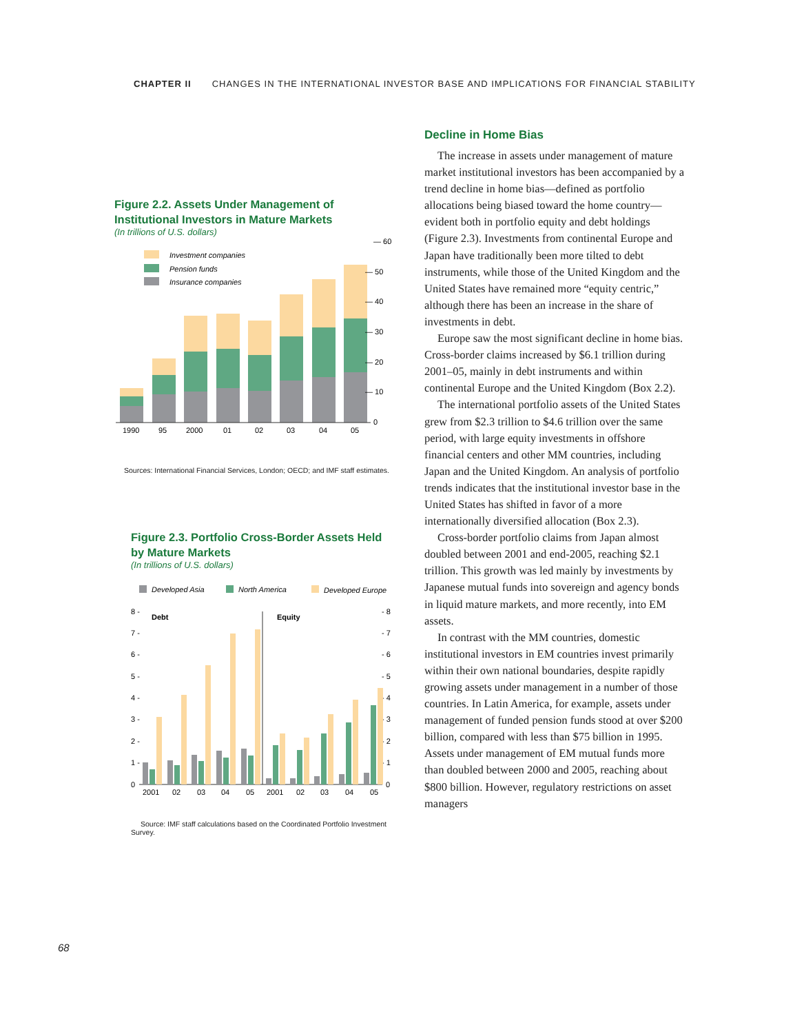CHAPTER II CHANGES IN THE INTERNATIONAL INVESTOR BASE AND IMPLICATIONS FOR FINANCIAL STABILITY
Figure 2.2. Assets Under Management of Institutional Investors in Mature Markets
(In trillions of U.S. dollars)
Investment companies
Pension funds
Insurance companies
— 60
— 50
— 40
— 30
— 20
— 10
0
1990
95
2000
01
02
03
04
05
Sources: International Financial Services, London; OECD; and IMF staff estimates.
Figure 2.3. Portfolio Cross-Border Assets Held by Mature Markets
(In trillions of U.S. dollars)
Developed Asia
North America
Developed Europe
Debt
Equity
8 -
7 -
6 -
5 -
4 -
3 -
2 -
1 -
0
- 8
- 7
- 6
- 5
- 4
- 3
- 2
- 1
0
2001
02
03
04
05
2001
02
03
04
05
Source: IMF staff calculations based on the Coordinated Portfolio Investment Survey.
Decline in Home Bias
The increase in assets under management of mature market institutional investors has been accompanied by a trend decline in home bias—defined as portfolio allocations being biased toward the home country—evident both in portfolio equity and debt holdings (Figure 2.3). Investments from continental Europe and Japan have traditionally been more tilted to debt instruments, while those of the United Kingdom and the United States have remained more “equity centric,” although there has been an increase in the share of investments in debt.
Europe saw the most significant decline in home bias. Cross-border claims increased by $6.1 trillion during 2001–05, mainly in debt instruments and within continental Europe and the United Kingdom (Box 2.2).
The international portfolio assets of the United States grew from $2.3 trillion to $4.6 trillion over the same period, with large equity investments in offshore financial centers and other MM countries, including Japan and the United Kingdom. An analysis of portfolio trends indicates that the institutional investor base in the United States has shifted in favor of a more internationally diversified allocation (Box 2.3).
Cross-border portfolio claims from Japan almost doubled between 2001 and end-2005, reaching $2.1 trillion. This growth was led mainly by investments by Japanese mutual funds into sovereign and agency bonds in liquid mature markets, and more recently, into EM assets.
In contrast with the MM countries, domestic institutional investors in EM countries invest primarily within their own national boundaries, despite rapidly growing assets under management in a number of those countries. In Latin America, for example, assets under management of funded pension funds stood at over $200 billion, compared with less than $75 billion in 1995. Assets under management of EM mutual funds more than doubled between 2000 and 2005, reaching about $800 billion. However, regulatory restrictions on asset managers
68